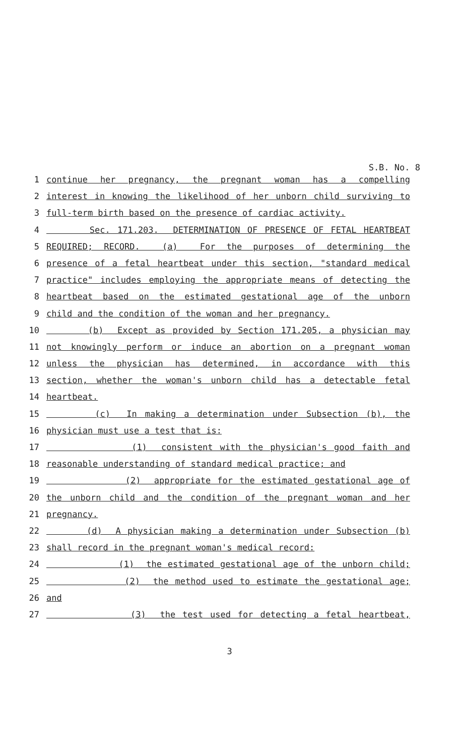S.B. No. 8
1 continue her pregnancy, the pregnant woman has a compelling
2 interest in knowing the likelihood of her unborn child surviving to
3 full-term birth based on the presence of cardiac activity.
4 Sec. 171.203. DETERMINATION OF PRESENCE OF FETAL HEARTBEAT
5 REQUIRED; RECORD. (a) For the purposes of determining the
6 presence of a fetal heartbeat under this section, "standard medical
7 practice" includes employing the appropriate means of detecting the
8 heartbeat based on the estimated gestational age of the unborn
9 child and the condition of the woman and her pregnancy.
10 (b) Except as provided by Section 171.205, a physician may
11 not knowingly perform or induce an abortion on a pregnant woman
12 unless the physician has determined, in accordance with this
13 section, whether the woman's unborn child has a detectable fetal
14 heartbeat.
15 (c) In making a determination under Subsection (b), the
16 physician must use a test that is:
17 (1) consistent with the physician's good faith and
18 reasonable understanding of standard medical practice; and
19 (2) appropriate for the estimated gestational age of
20 the unborn child and the condition of the pregnant woman and her
21 pregnancy.
22 (d) A physician making a determination under Subsection (b)
23 shall record in the pregnant woman's medical record:
24 (1) the estimated gestational age of the unborn child;
25 (2) the method used to estimate the gestational age;
26 and
27 (3) the test used for detecting a fetal heartbeat,
3